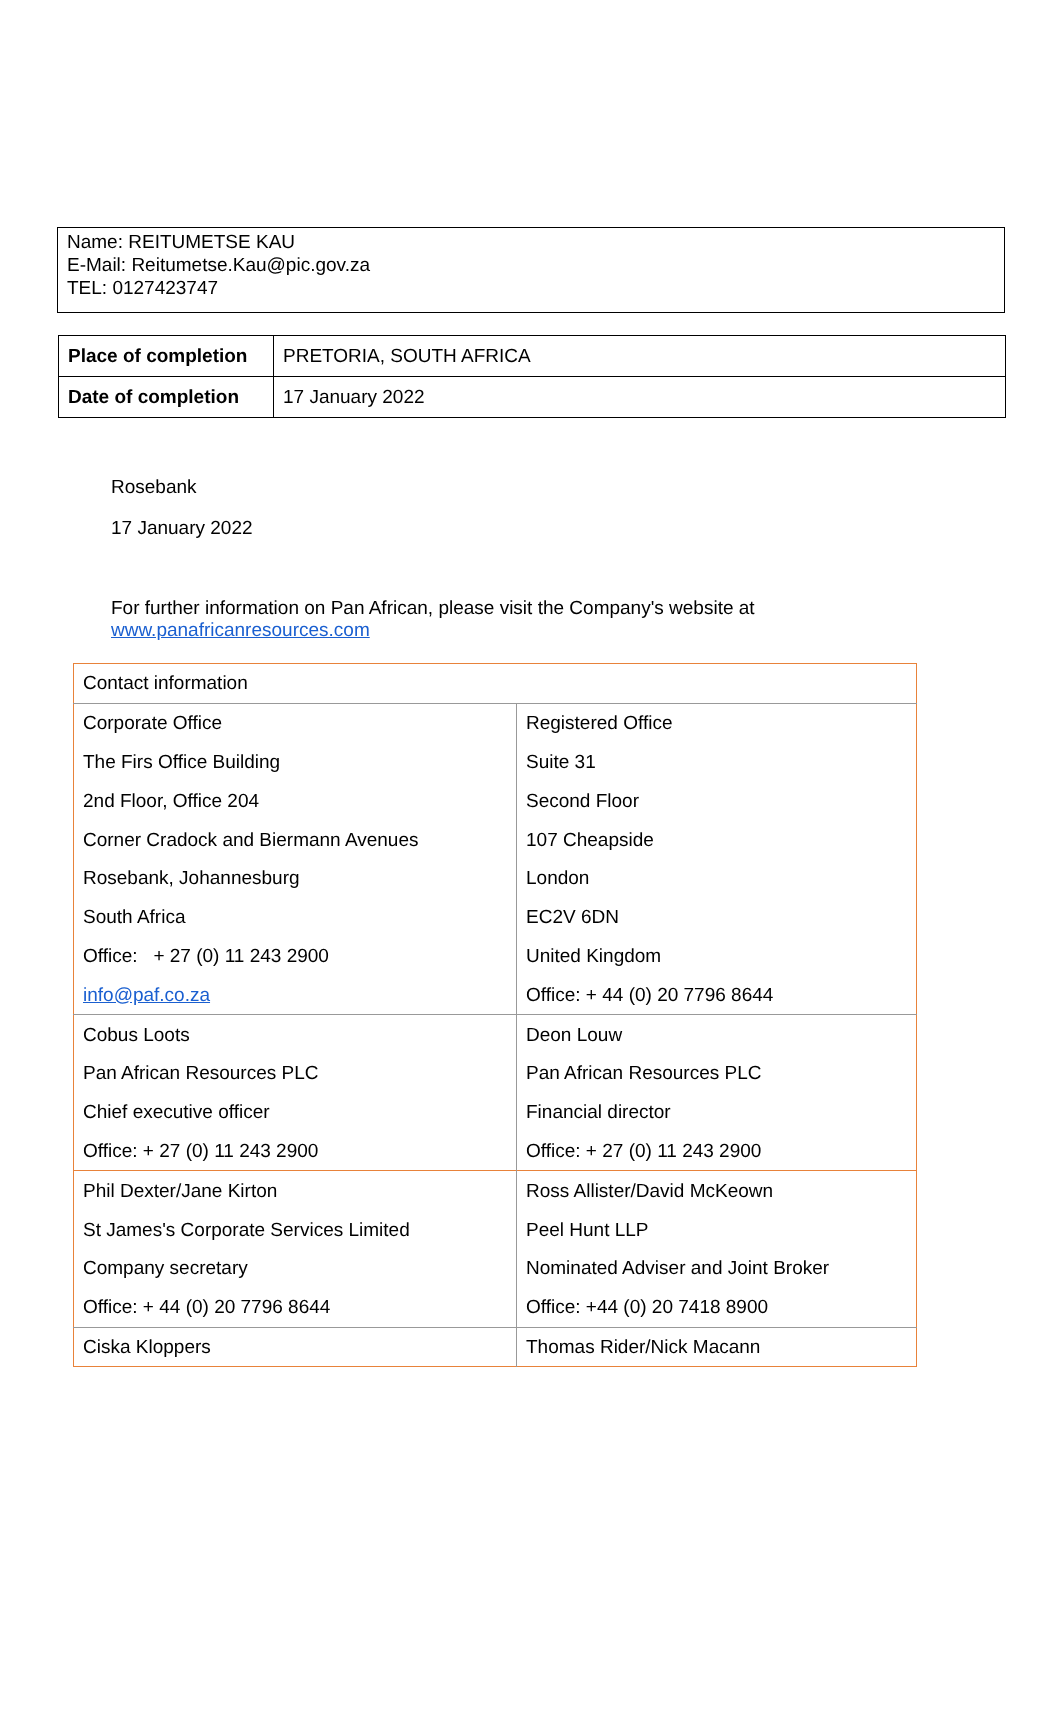Name: REITUMETSE KAU
E-Mail: Reitumetse.Kau@pic.gov.za
TEL: 0127423747
| Place of completion | PRETORIA, SOUTH AFRICA |
| Date of completion | 17 January 2022 |
Rosebank
17 January 2022
For further information on Pan African, please visit the Company's website at
www.panafricanresources.com
| Contact information | |
| Corporate Office | Registered Office |
| The Firs Office Building | Suite 31 |
| 2nd Floor, Office 204 | Second Floor |
| Corner Cradock and Biermann Avenues | 107 Cheapside |
| Rosebank, Johannesburg | London |
| South Africa | EC2V 6DN |
| Office: + 27 (0) 11 243 2900 | United Kingdom |
| info@paf.co.za | Office: + 44 (0) 20 7796 8644 |
| Cobus Loots | Deon Louw |
| Pan African Resources PLC | Pan African Resources PLC |
| Chief executive officer | Financial director |
| Office: + 27 (0) 11 243 2900 | Office: + 27 (0) 11 243 2900 |
| Phil Dexter/Jane Kirton | Ross Allister/David McKeown |
| St James's Corporate Services Limited | Peel Hunt LLP |
| Company secretary | Nominated Adviser and Joint Broker |
| Office: + 44 (0) 20 7796 8644 | Office: +44 (0) 20 7418 8900 |
| Ciska Kloppers | Thomas Rider/Nick Macann |